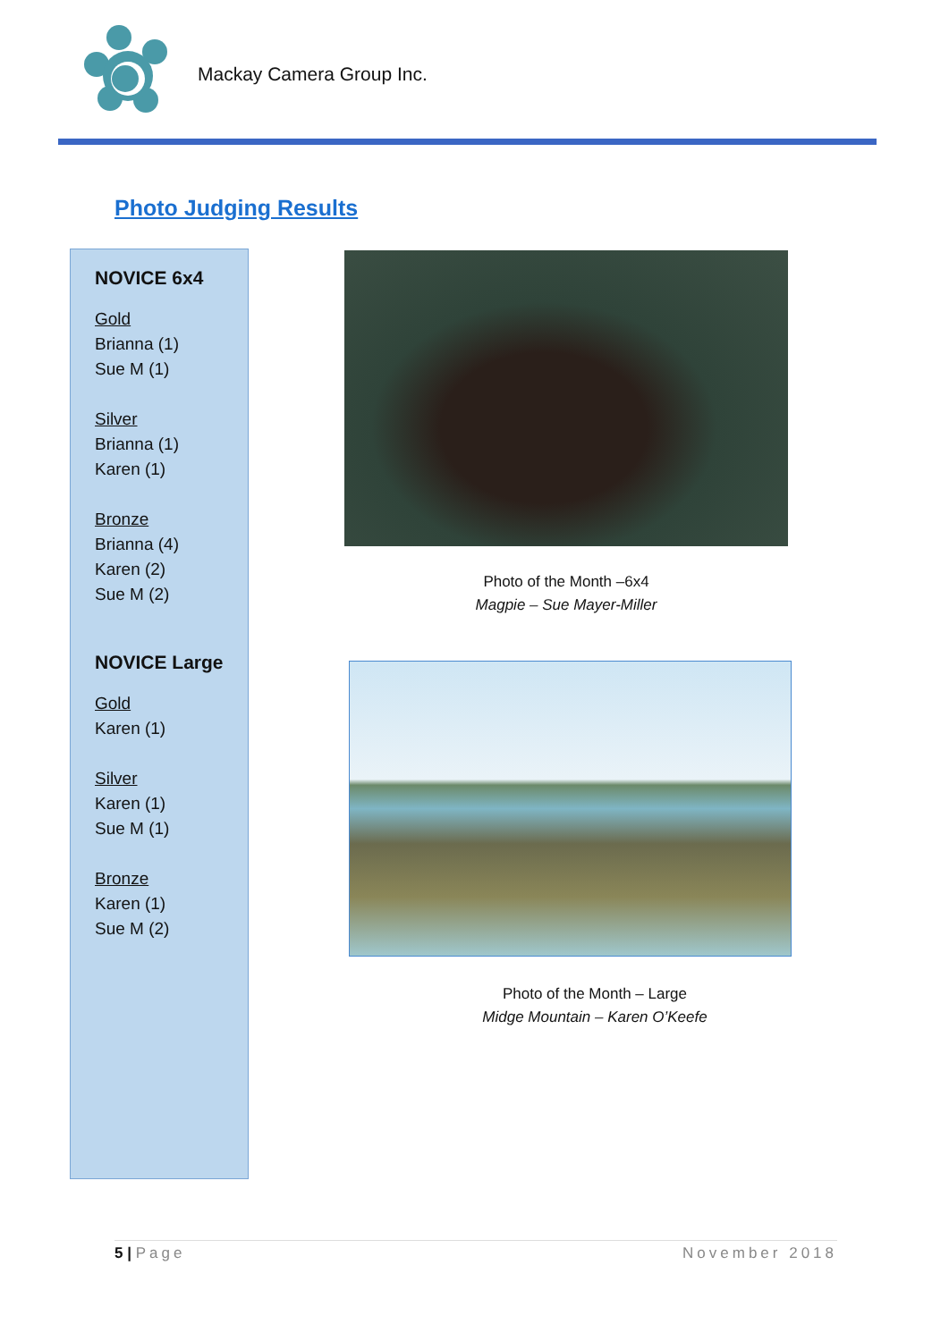Mackay Camera Group Inc.
Photo Judging Results
NOVICE 6x4
Gold
Brianna (1)
Sue M (1)
Silver
Brianna (1)
Karen (1)
Bronze
Brianna (4)
Karen (2)
Sue M (2)
NOVICE Large
Gold
Karen (1)
Silver
Karen (1)
Sue M (1)
Bronze
Karen (1)
Sue M (2)
Photo of the Month –6x4
Magpie – Sue Mayer-Miller
Photo of the Month – Large
Midge Mountain – Karen O’Keefe
5 | Page November 2018